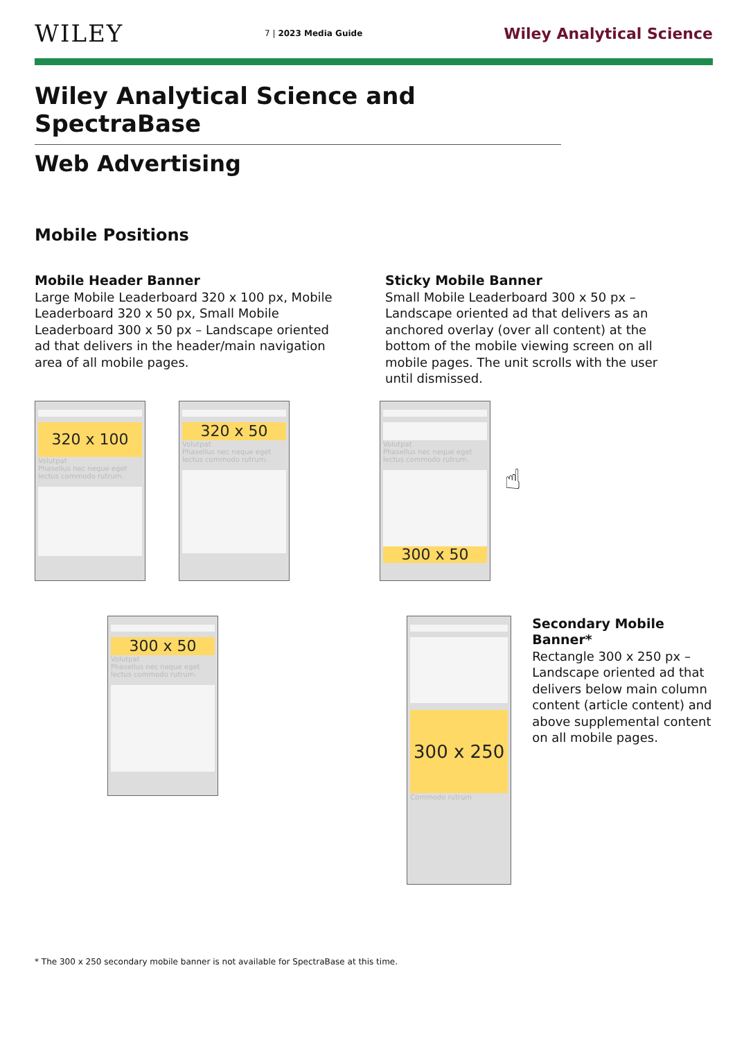WILEY
7 | 2023 Media Guide
Wiley Analytical Science
Wiley Analytical Science and SpectraBase
Web Advertising
Mobile Positions
Mobile Header Banner
Large Mobile Leaderboard 320 x 100 px, Mobile Leaderboard 320 x 50 px, Small Mobile Leaderboard 300 x 50 px – Landscape oriented ad that delivers in the header/main navigation area of all mobile pages.
Sticky Mobile Banner
Small Mobile Leaderboard 300 x 50 px – Landscape oriented ad that delivers as an anchored overlay (over all content) at the bottom of the mobile viewing screen on all mobile pages. The unit scrolls with the user until dismissed.
320 x 100
Volutpat
Phasellus nec neque eget lectus commodo rutrum.
320 x 50
Volutpat
Phasellus nec neque eget lectus commodo rutrum.
Volutpat
Phasellus nec neque eget lectus commodo rutrum.
300 x 50
☝
300 x 50
Volutpat
Phasellus nec neque eget lectus commodo rutrum.
300 x 250
Commodo rutrum
Secondary Mobile Banner*
Rectangle 300 x 250 px – Landscape oriented ad that delivers below main column content (article content) and above supplemental content on all mobile pages.
* The 300 x 250 secondary mobile banner is not available for SpectraBase at this time.